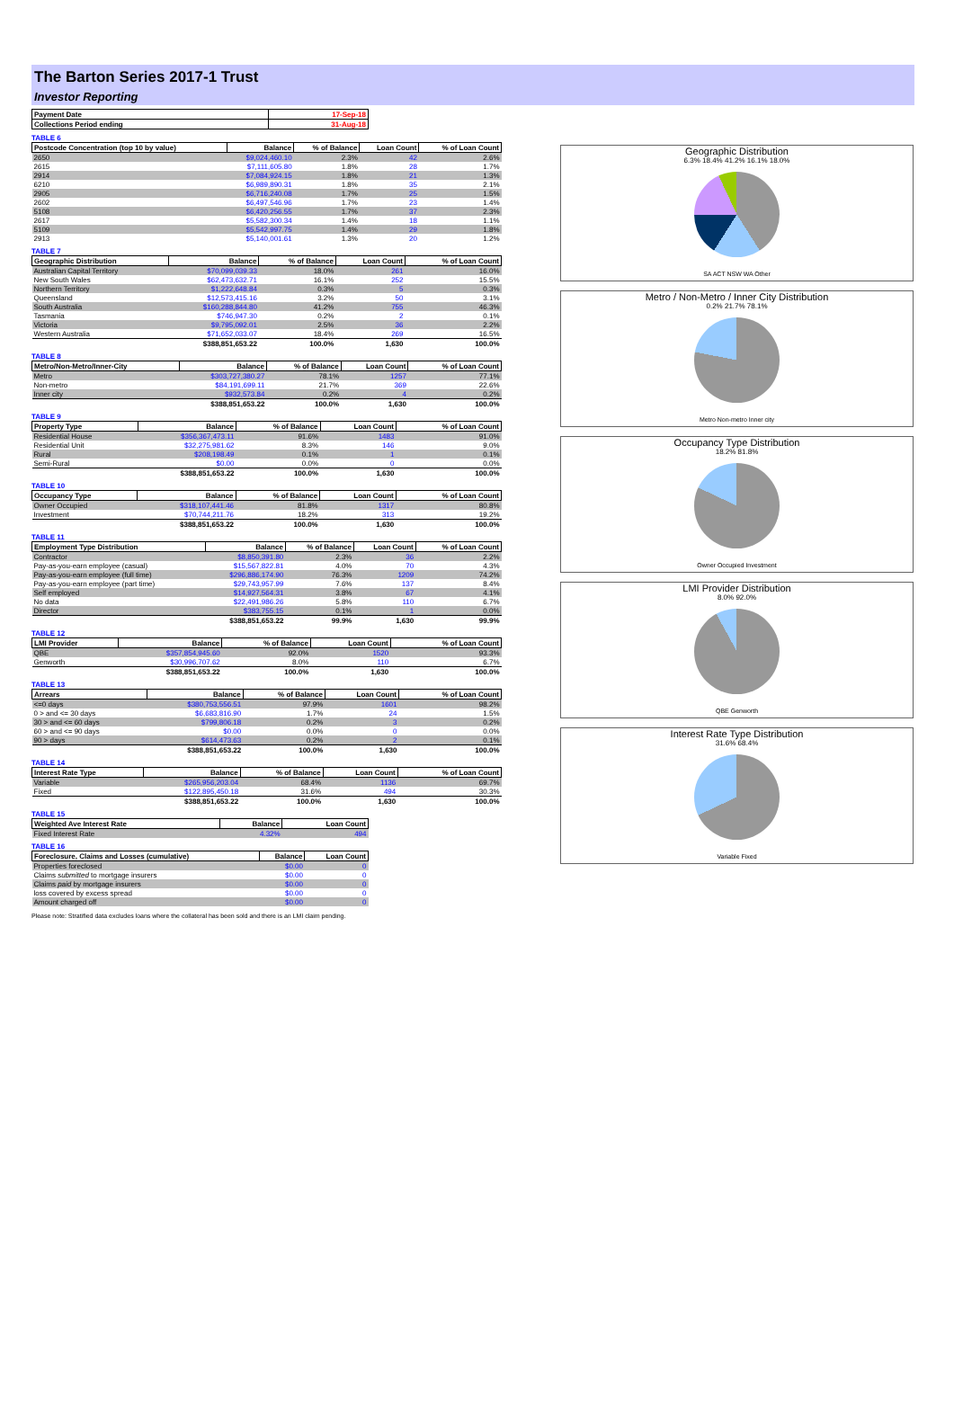The Barton Series 2017-1 Trust
Investor Reporting
| Payment Date | 17-Sep-18 |
| --- | --- |
| Collections Period ending | 31-Aug-18 |
TABLE 6
| Postcode Concentration (top 10 by value) | Balance | % of Balance | Loan Count | % of Loan Count |
| --- | --- | --- | --- | --- |
| 2650 | $9,024,460.10 | 2.3% | 42 | 2.6% |
| 2615 | $7,111,605.80 | 1.8% | 28 | 1.7% |
| 2914 | $7,084,924.15 | 1.8% | 21 | 1.3% |
| 6210 | $6,989,890.31 | 1.8% | 35 | 2.1% |
| 2905 | $6,716,240.08 | 1.7% | 25 | 1.5% |
| 2602 | $6,497,546.96 | 1.7% | 23 | 1.4% |
| 5108 | $6,420,256.55 | 1.7% | 37 | 2.3% |
| 2617 | $5,582,300.34 | 1.4% | 18 | 1.1% |
| 5109 | $5,542,997.75 | 1.4% | 29 | 1.8% |
| 2913 | $5,140,001.61 | 1.3% | 20 | 1.2% |
TABLE 7
| Geographic Distribution | Balance | % of Balance | Loan Count | % of Loan Count |
| --- | --- | --- | --- | --- |
| Australian Capital Territory | $70,099,039.33 | 18.0% | 261 | 16.0% |
| New South Wales | $62,473,632.71 | 16.1% | 252 | 15.5% |
| Northern Territory | $1,222,648.84 | 0.3% | 5 | 0.3% |
| Queensland | $12,573,415.16 | 3.2% | 50 | 3.1% |
| South Australia | $160,288,844.80 | 41.2% | 755 | 46.3% |
| Tasmania | $746,947.30 | 0.2% | 2 | 0.1% |
| Victoria | $9,795,092.01 | 2.5% | 36 | 2.2% |
| Western Australia | $71,652,033.07 | 18.4% | 269 | 16.5% |
| | $388,851,653.22 | 100.0% | 1,630 | 100.0% |
TABLE 8
| Metro/Non-Metro/Inner-City | Balance | % of Balance | Loan Count | % of Loan Count |
| --- | --- | --- | --- | --- |
| Metro | $303,727,380.27 | 78.1% | 1257 | 77.1% |
| Non-metro | $84,191,699.11 | 21.7% | 369 | 22.6% |
| Inner city | $932,573.84 | 0.2% | 4 | 0.2% |
| | $388,851,653.22 | 100.0% | 1,630 | 100.0% |
TABLE 9
| Property Type | Balance | % of Balance | Loan Count | % of Loan Count |
| --- | --- | --- | --- | --- |
| Residential House | $356,367,473.11 | 91.6% | 1483 | 91.0% |
| Residential Unit | $32,275,981.62 | 8.3% | 146 | 9.0% |
| Rural | $208,198.49 | 0.1% | 1 | 0.1% |
| Semi-Rural | $0.00 | 0.0% | 0 | 0.0% |
| | $388,851,653.22 | 100.0% | 1,630 | 100.0% |
TABLE 10
| Occupancy Type | Balance | % of Balance | Loan Count | % of Loan Count |
| --- | --- | --- | --- | --- |
| Owner Occupied | $318,107,441.46 | 81.8% | 1317 | 80.8% |
| Investment | $70,744,211.76 | 18.2% | 313 | 19.2% |
| | $388,851,653.22 | 100.0% | 1,630 | 100.0% |
TABLE 11
| Employment Type Distribution | Balance | % of Balance | Loan Count | % of Loan Count |
| --- | --- | --- | --- | --- |
| Contractor | $8,850,391.80 | 2.3% | 36 | 2.2% |
| Pay-as-you-earn employee (casual) | $15,567,822.81 | 4.0% | 70 | 4.3% |
| Pay-as-you-earn employee (full time) | $296,886,174.90 | 76.3% | 1209 | 74.2% |
| Pay-as-you-earn employee (part time) | $29,743,957.99 | 7.6% | 137 | 8.4% |
| Self employed | $14,927,564.31 | 3.8% | 67 | 4.1% |
| No data | $22,491,986.26 | 5.8% | 110 | 6.7% |
| Director | $383,755.15 | 0.1% | 1 | 0.0% |
| | $388,851,653.22 | 99.9% | 1,630 | 99.9% |
TABLE 12
| LMI Provider | Balance | % of Balance | Loan Count | % of Loan Count |
| --- | --- | --- | --- | --- |
| QBE | $357,854,945.60 | 92.0% | 1520 | 93.3% |
| Genworth | $30,996,707.62 | 8.0% | 110 | 6.7% |
| | $388,851,653.22 | 100.0% | 1,630 | 100.0% |
TABLE 13
| Arrears | Balance | % of Balance | Loan Count | % of Loan Count |
| --- | --- | --- | --- | --- |
| <=0 days | $380,753,556.51 | 97.9% | 1601 | 98.2% |
| 0 > and <= 30 days | $6,683,816.90 | 1.7% | 24 | 1.5% |
| 30 > and <= 60 days | $799,806.18 | 0.2% | 3 | 0.2% |
| 60 > and <= 90 days | $0.00 | 0.0% | 0 | 0.0% |
| 90 > days | $614,473.63 | 0.2% | 2 | 0.1% |
| | $388,851,653.22 | 100.0% | 1,630 | 100.0% |
TABLE 14
| Interest Rate Type | Balance | % of Balance | Loan Count | % of Loan Count |
| --- | --- | --- | --- | --- |
| Variable | $265,956,203.04 | 68.4% | 1136 | 69.7% |
| Fixed | $122,895,450.18 | 31.6% | 494 | 30.3% |
| | $388,851,653.22 | 100.0% | 1,630 | 100.0% |
TABLE 15
| Weighted Ave Interest Rate | Balance | Loan Count |
| --- | --- | --- |
| Fixed Interest Rate | 4.32% | 494 |
TABLE 16
| Foreclosure, Claims and Losses (cumulative) | Balance | Loan Count |
| --- | --- | --- |
| Properties foreclosed | $0.00 | 0 |
| Claims submitted to mortgage insurers | $0.00 | 0 |
| Claims paid by mortgage insurers | $0.00 | 0 |
| loss covered by excess spread | $0.00 | 0 |
| Amount charged off | $0.00 | 0 |
Please note: Stratified data excludes loans where the collateral has been sold and there is an LMI claim pending.
Geographic Distribution
6.3% 18.4% 41.2% 16.1% 18.0%
SA ACT NSW WA Other
Metro / Non-Metro / Inner City Distribution
0.2% 21.7% 78.1%
Metro Non-metro Inner city
Occupancy Type Distribution
18.2% 81.8%
Owner Occupied Investment
LMI Provider Distribution
8.0% 92.0%
QBE Genworth
Interest Rate Type Distribution
31.6% 68.4%
Variable Fixed